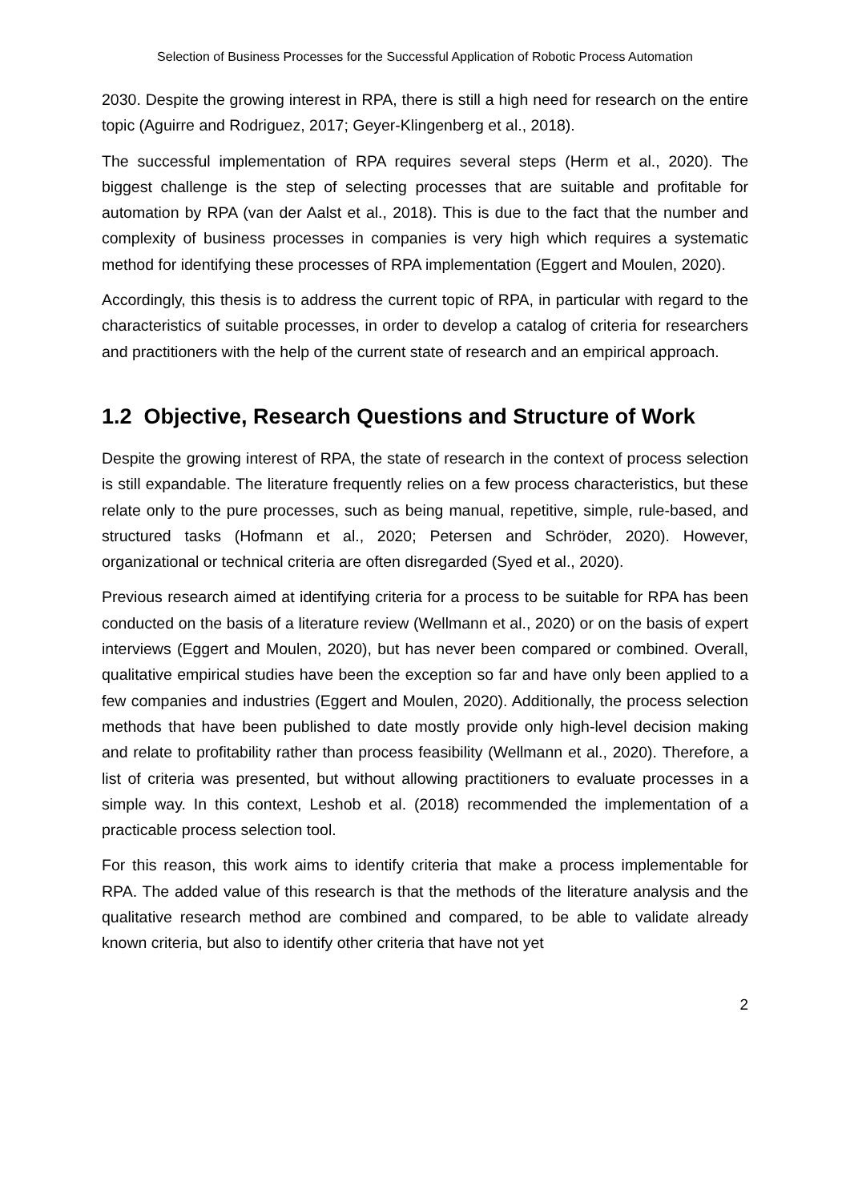Selection of Business Processes for the Successful Application of Robotic Process Automation
2030. Despite the growing interest in RPA, there is still a high need for research on the entire topic (Aguirre and Rodriguez, 2017; Geyer-Klingenberg et al., 2018).
The successful implementation of RPA requires several steps (Herm et al., 2020). The biggest challenge is the step of selecting processes that are suitable and profitable for automation by RPA (van der Aalst et al., 2018). This is due to the fact that the number and complexity of business processes in companies is very high which requires a systematic method for identifying these processes of RPA implementation (Eggert and Moulen, 2020).
Accordingly, this thesis is to address the current topic of RPA, in particular with regard to the characteristics of suitable processes, in order to develop a catalog of criteria for researchers and practitioners with the help of the current state of research and an empirical approach.
1.2 Objective, Research Questions and Structure of Work
Despite the growing interest of RPA, the state of research in the context of process selection is still expandable. The literature frequently relies on a few process characteristics, but these relate only to the pure processes, such as being manual, repetitive, simple, rule-based, and structured tasks (Hofmann et al., 2020; Petersen and Schröder, 2020). However, organizational or technical criteria are often disregarded (Syed et al., 2020).
Previous research aimed at identifying criteria for a process to be suitable for RPA has been conducted on the basis of a literature review (Wellmann et al., 2020) or on the basis of expert interviews (Eggert and Moulen, 2020), but has never been compared or combined. Overall, qualitative empirical studies have been the exception so far and have only been applied to a few companies and industries (Eggert and Moulen, 2020). Additionally, the process selection methods that have been published to date mostly provide only high-level decision making and relate to profitability rather than process feasibility (Wellmann et al., 2020). Therefore, a list of criteria was presented, but without allowing practitioners to evaluate processes in a simple way. In this context, Leshob et al. (2018) recommended the implementation of a practicable process selection tool.
For this reason, this work aims to identify criteria that make a process implementable for RPA. The added value of this research is that the methods of the literature analysis and the qualitative research method are combined and compared, to be able to validate already known criteria, but also to identify other criteria that have not yet
2